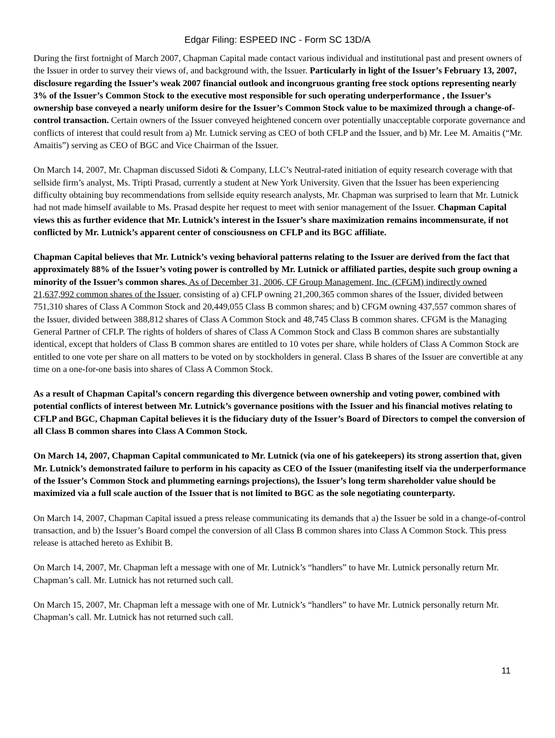Edgar Filing: ESPEED INC - Form SC 13D/A
During the first fortnight of March 2007, Chapman Capital made contact various individual and institutional past and present owners of the Issuer in order to survey their views of, and background with, the Issuer. Particularly in light of the Issuer’s February 13, 2007, disclosure regarding the Issuer’s weak 2007 financial outlook and incongruous granting free stock options representing nearly 3% of the Issuer’s Common Stock to the executive most responsible for such operating underperformance , the Issuer’s ownership base conveyed a nearly uniform desire for the Issuer’s Common Stock value to be maximized through a change-of-control transaction. Certain owners of the Issuer conveyed heightened concern over potentially unacceptable corporate governance and conflicts of interest that could result from a) Mr. Lutnick serving as CEO of both CFLP and the Issuer, and b) Mr. Lee M. Amaitis (“Mr. Amaitis”) serving as CEO of BGC and Vice Chairman of the Issuer.
On March 14, 2007, Mr. Chapman discussed Sidoti & Company, LLC’s Neutral-rated initiation of equity research coverage with that sellside firm’s analyst, Ms. Tripti Prasad, currently a student at New York University. Given that the Issuer has been experiencing difficulty obtaining buy recommendations from sellside equity research analysts, Mr. Chapman was surprised to learn that Mr. Lutnick had not made himself available to Ms. Prasad despite her request to meet with senior management of the Issuer. Chapman Capital views this as further evidence that Mr. Lutnick’s interest in the Issuer’s share maximization remains incommensurate, if not conflicted by Mr. Lutnick’s apparent center of consciousness on CFLP and its BGC affiliate.
Chapman Capital believes that Mr. Lutnick’s vexing behavioral patterns relating to the Issuer are derived from the fact that approximately 88% of the Issuer’s voting power is controlled by Mr. Lutnick or affiliated parties, despite such group owning a minority of the Issuer’s common shares. As of December 31, 2006, CF Group Management, Inc. (CFGM) indirectly owned 21,637,992 common shares of the Issuer, consisting of a) CFLP owning 21,200,365 common shares of the Issuer, divided between 751,310 shares of Class A Common Stock and 20,449,055 Class B common shares; and b) CFGM owning 437,557 common shares of the Issuer, divided between 388,812 shares of Class A Common Stock and 48,745 Class B common shares. CFGM is the Managing General Partner of CFLP. The rights of holders of shares of Class A Common Stock and Class B common shares are substantially identical, except that holders of Class B common shares are entitled to 10 votes per share, while holders of Class A Common Stock are entitled to one vote per share on all matters to be voted on by stockholders in general. Class B shares of the Issuer are convertible at any time on a one-for-one basis into shares of Class A Common Stock.
As a result of Chapman Capital’s concern regarding this divergence between ownership and voting power, combined with potential conflicts of interest between Mr. Lutnick’s governance positions with the Issuer and his financial motives relating to CFLP and BGC, Chapman Capital believes it is the fiduciary duty of the Issuer’s Board of Directors to compel the conversion of all Class B common shares into Class A Common Stock.
On March 14, 2007, Chapman Capital communicated to Mr. Lutnick (via one of his gatekeepers) its strong assertion that, given Mr. Lutnick’s demonstrated failure to perform in his capacity as CEO of the Issuer (manifesting itself via the underperformance of the Issuer’s Common Stock and plummeting earnings projections), the Issuer’s long term shareholder value should be maximized via a full scale auction of the Issuer that is not limited to BGC as the sole negotiating counterparty.
On March 14, 2007, Chapman Capital issued a press release communicating its demands that a) the Issuer be sold in a change-of-control transaction, and b) the Issuer’s Board compel the conversion of all Class B common shares into Class A Common Stock. This press release is attached hereto as Exhibit B.
On March 14, 2007, Mr. Chapman left a message with one of Mr. Lutnick’s “handlers” to have Mr. Lutnick personally return Mr. Chapman’s call. Mr. Lutnick has not returned such call.
On March 15, 2007, Mr. Chapman left a message with one of Mr. Lutnick’s “handlers” to have Mr. Lutnick personally return Mr. Chapman’s call. Mr. Lutnick has not returned such call.
11